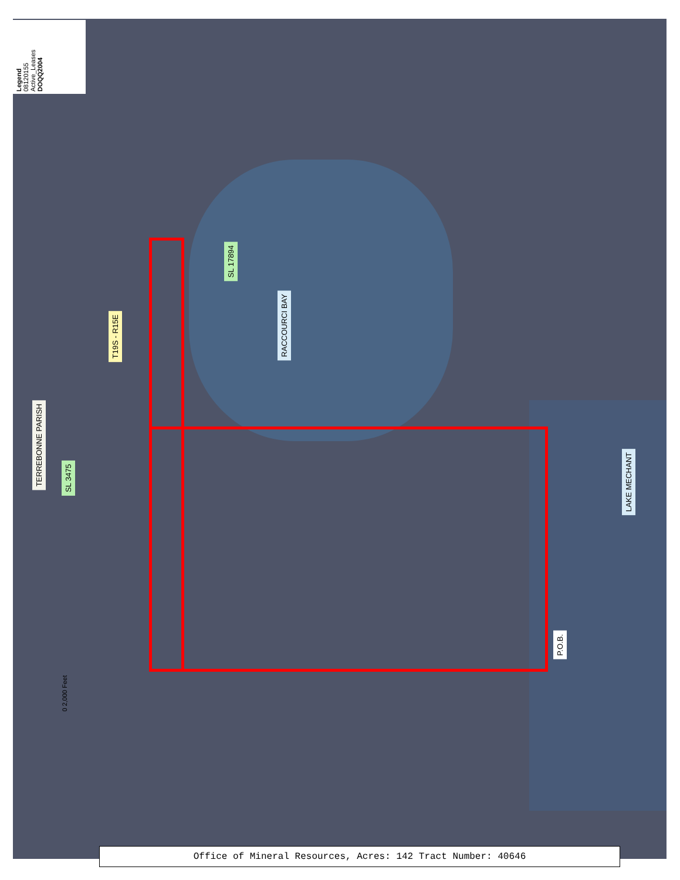Legend
08120155
Active_Leases
DOQQ2004
TERREBONNE PARISH
SL 3475
T19S - R15E
SL 17894
RACCOURCI BAY
LAKE MECHANT
P.O.B.
0 2,000 Feet
Office of Mineral Resources, Acres: 142 Tract Number: 40646